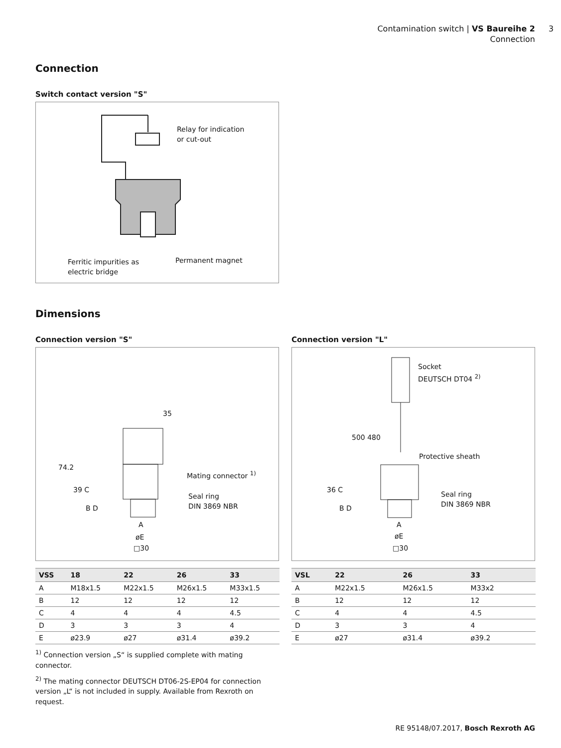Contamination switch | VS Baureihe 2
Connection
3
Connection
Switch contact version "S"
Relay for indication
or cut-out
Ferritic impurities as
electric bridge
Permanent magnet
Dimensions
Connection version "S"
35
74.2
39 C
B D
Mating connector <sup>1)</sup>
Seal ring
DIN 3869 NBR
A
øE
□30
| VSS | 18 | 22 | 26 | 33 |
| --- | --- | --- | --- | --- |
| A | M18x1.5 | M22x1.5 | M26x1.5 | M33x1.5 |
| B | 12 | 12 | 12 | 12 |
| C | 4 | 4 | 4 | 4.5 |
| D | 3 | 3 | 3 | 4 |
| E | ø23.9 | ø27 | ø31.4 | ø39.2 |
<sup>1)</sup> Connection version „S“ is supplied complete with mating connector.
<sup>2)</sup> The mating connector DEUTSCH DT06-2S-EP04 for connection version „L“ is not included in supply. Available from Rexroth on request.
Connection version "L"
Socket
DEUTSCH DT04 <sup>2)</sup>
500 480
Protective sheath
36 C
B D
Seal ring
DIN 3869 NBR
A
øE
□30
| VSL | 22 | 26 | 33 | |
| --- | --- | --- | --- | --- |
| A | M22x1.5 | M26x1.5 | M33x2 | |
| B | 12 | 12 | 12 | |
| C | 4 | 4 | 4.5 | |
| D | 3 | 3 | 4 | |
| E | ø27 | ø31.4 | ø39.2 | |
RE 95148/07.2017, Bosch Rexroth AG